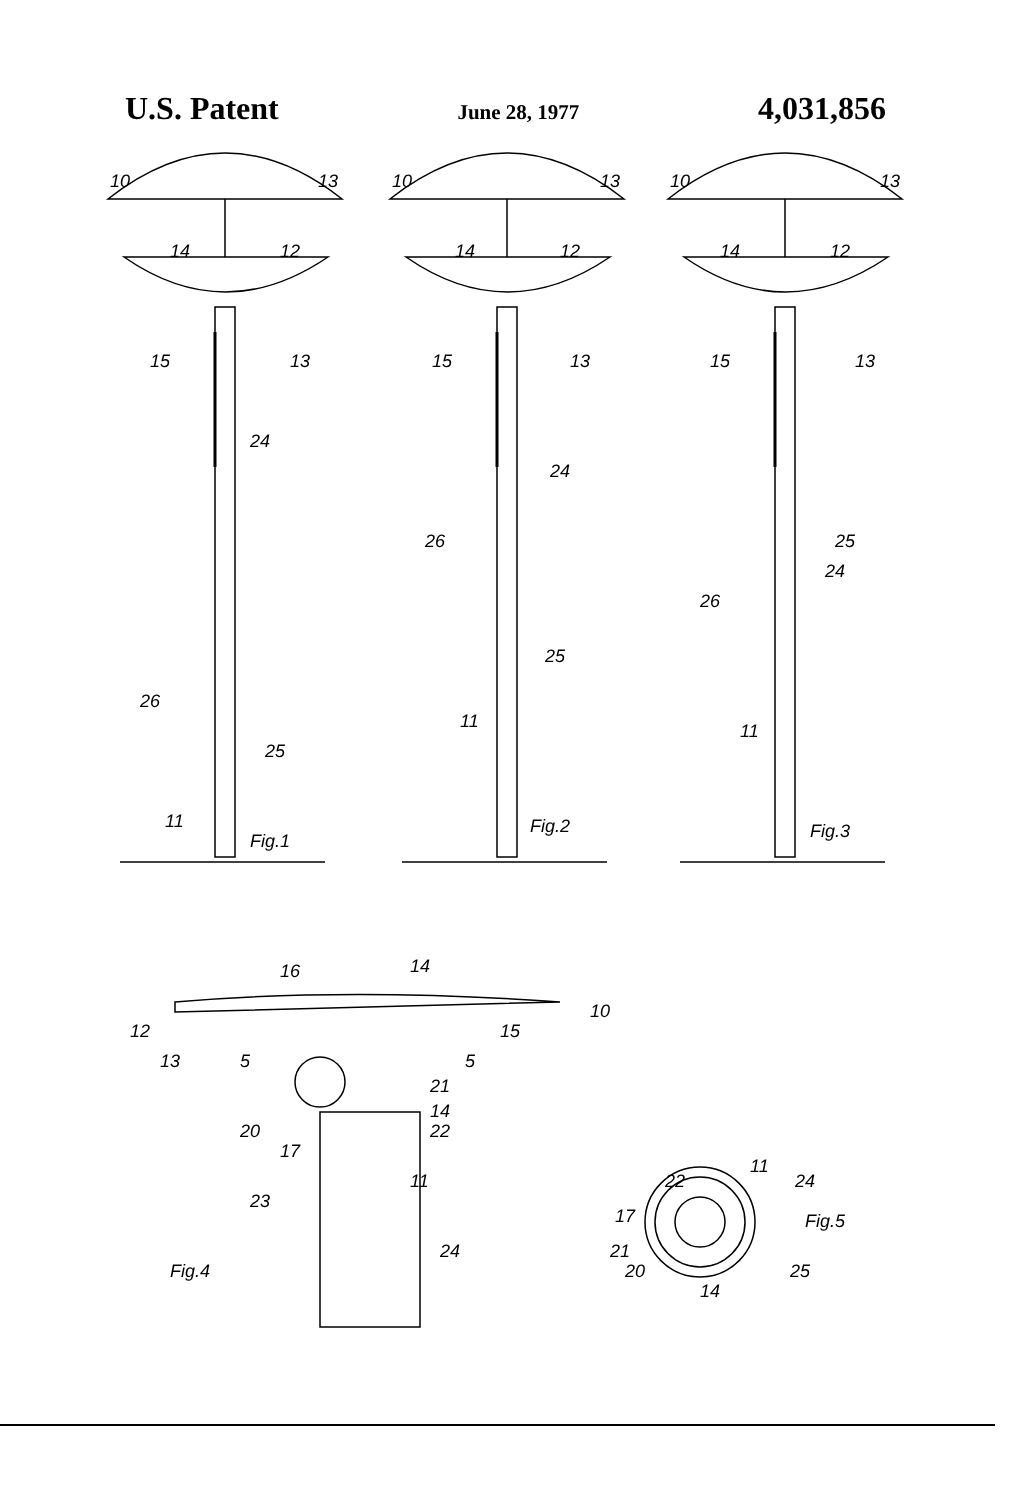U.S. Patent June 28, 1977 4,031,856
10
13
14
12
15
13
24
26
25
11
Fig.1
10
13
14
12
15
13
24
26
25
11
Fig.2
10
13
14
12
15
13
25
24
26
11
Fig.3
16
14
10
12
15
13
5
5
21
14
22
20
17
11
23
24
Fig.4
22
11
24
17
Fig.5
21
20
25
14